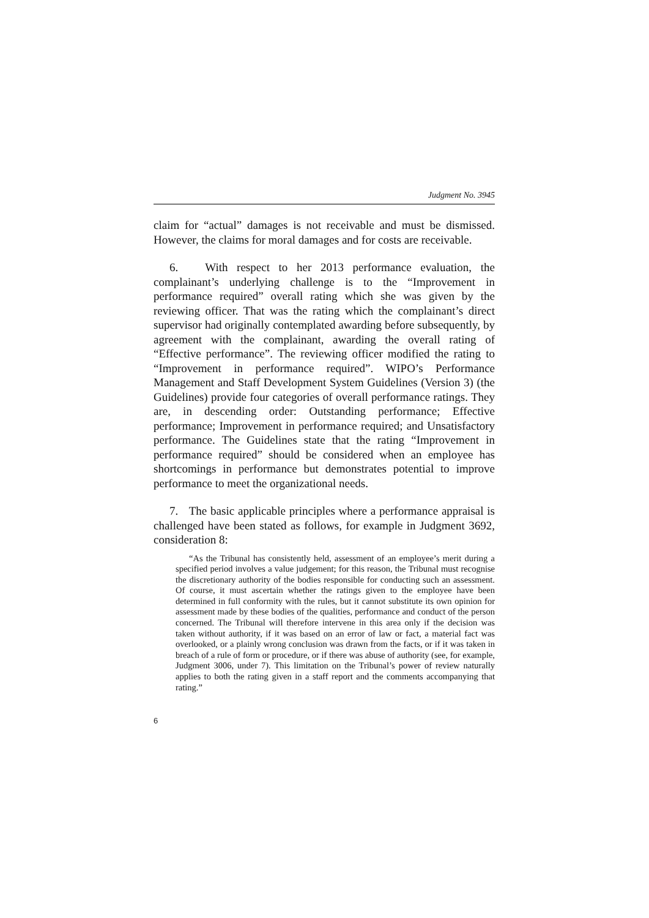Judgment No. 3945
claim for “actual” damages is not receivable and must be dismissed. However, the claims for moral damages and for costs are receivable.
6. With respect to her 2013 performance evaluation, the complainant’s underlying challenge is to the “Improvement in performance required” overall rating which she was given by the reviewing officer. That was the rating which the complainant’s direct supervisor had originally contemplated awarding before subsequently, by agreement with the complainant, awarding the overall rating of “Effective performance”. The reviewing officer modified the rating to “Improvement in performance required”. WIPO’s Performance Management and Staff Development System Guidelines (Version 3) (the Guidelines) provide four categories of overall performance ratings. They are, in descending order: Outstanding performance; Effective performance; Improvement in performance required; and Unsatisfactory performance. The Guidelines state that the rating “Improvement in performance required” should be considered when an employee has shortcomings in performance but demonstrates potential to improve performance to meet the organizational needs.
7. The basic applicable principles where a performance appraisal is challenged have been stated as follows, for example in Judgment 3692, consideration 8:
“As the Tribunal has consistently held, assessment of an employee’s merit during a specified period involves a value judgement; for this reason, the Tribunal must recognise the discretionary authority of the bodies responsible for conducting such an assessment. Of course, it must ascertain whether the ratings given to the employee have been determined in full conformity with the rules, but it cannot substitute its own opinion for assessment made by these bodies of the qualities, performance and conduct of the person concerned. The Tribunal will therefore intervene in this area only if the decision was taken without authority, if it was based on an error of law or fact, a material fact was overlooked, or a plainly wrong conclusion was drawn from the facts, or if it was taken in breach of a rule of form or procedure, or if there was abuse of authority (see, for example, Judgment 3006, under 7). This limitation on the Tribunal’s power of review naturally applies to both the rating given in a staff report and the comments accompanying that rating.”
6